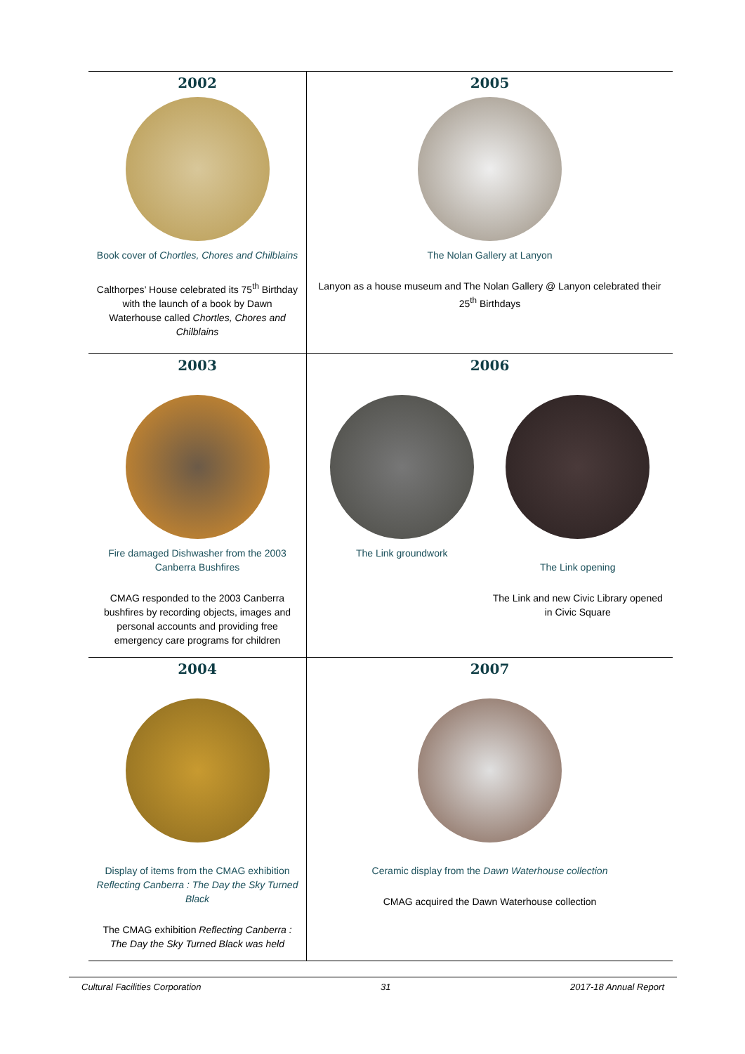| 2002 Book cover of Chortles, Chores and Chilblains Calthorpes’ House celebrated its 75<sup>th</sup> Birthday with the launch of a book by Dawn Waterhouse called Chortles, Chores and Chilblains | 2005 The Nolan Gallery at Lanyon Lanyon as a house museum and The Nolan Gallery @ Lanyon celebrated their 25<sup>th</sup> Birthdays |
| 2003 Fire damaged Dishwasher from the 2003 Canberra Bushfires CMAG responded to the 2003 Canberra bushfires by recording objects, images and personal accounts and providing free emergency care programs for children | 2006 The Link groundwork The Link opening The Link and new Civic Library opened in Civic Square |
| 2004 Display of items from the CMAG exhibition Reflecting Canberra : The Day the Sky Turned Black The CMAG exhibition Reflecting Canberra : The Day the Sky Turned Black was held | 2007 Ceramic display from the Dawn Waterhouse collection CMAG acquired the Dawn Waterhouse collection |
Cultural Facilities Corporation 31 2017-18 Annual Report